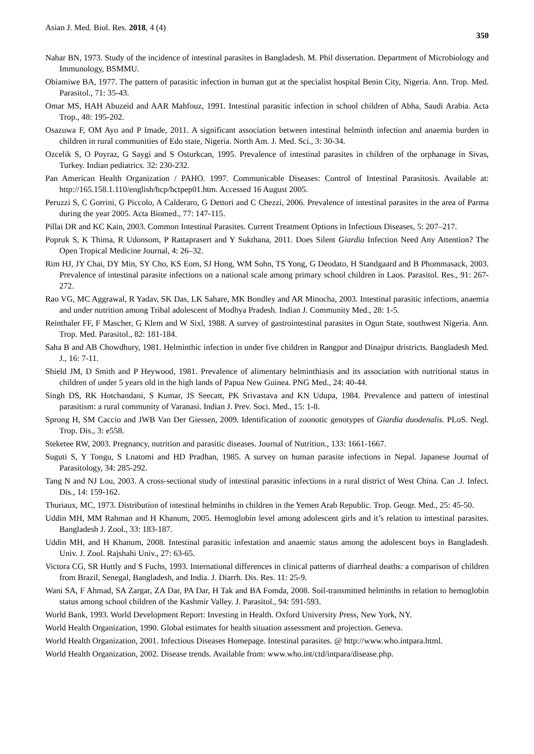Asian J. Med. Biol. Res. 2018, 4 (4) 350
Nahar BN, 1973. Study of the incidence of intestinal parasites in Bangladesh. M. Phil dissertation. Department of Microbiology and Immunology, BSMMU.
Obiamiwe BA, 1977. The pattern of parasitic infection in human gut at the specialist hospital Benin City, Nigeria. Ann. Trop. Med. Parasitol., 71: 35-43.
Omar MS, HAH Abuzeid and AAR Mahfouz, 1991. Intestinal parasitic infection in school children of Abha, Saudi Arabia. Acta Trop., 48: 195-202.
Osazuwa F, OM Ayo and P Imade, 2011. A significant association between intestinal helminth infection and anaemia burden in children in rural communities of Edo state, Nigeria. North Am. J. Med. Sci., 3: 30-34.
Ozcelik S, O Poyraz, G Saygi and S Osturkcan, 1995. Prevalence of intestinal parasites in children of the orphanage in Sivas, Turkey. Indian pediatrics. 32: 230-232.
Pan American Health Organization / PAHO. 1997. Communicable Diseases: Control of Intestinal Parasitosis. Available at: http://165.158.1.110/english/hcp/hctpep01.htm. Accessed 16 August 2005.
Peruzzi S, C Gorrini, G Piccolo, A Calderaro, G Dettori and C Chezzi, 2006. Prevalence of intestinal parasites in the area of Parma during the year 2005. Acta Biomed., 77: 147-115.
Pillai DR and KC Kain, 2003. Common Intestinal Parasites. Current Treatment Options in Infectious Diseases, 5: 207–217.
Popruk S, K Thima, R Udonsom, P Rattaprasert and Y Sukthana, 2011. Does Silent Giardia Infection Need Any Attention? The Open Tropical Medicine Journal, 4: 26–32.
Rim HJ, JY Chai, DY Min, SY Cho, KS Eom, SJ Hong, WM Sohn, TS Yong, G Deodato, H Standgaard and B Phommasack, 2003. Prevalence of intestinal parasite infections on a national scale among primary school children in Laos. Parasitol. Res., 91: 267-272.
Rao VG, MC Aggrawal, R Yadav, SK Das, LK Sahare, MK Bondley and AR Minocha, 2003. Intestinal parasitic infections, anaemia and under nutrition among Tribal adolescent of Modhya Pradesh. Indian J. Community Med., 28: 1-5.
Reinthaler FF, F Mascher, G Klem and W Sixl, 1988. A survey of gastrointestinal parasites in Ogun State, southwest Nigeria. Ann. Trop. Med. Parasitol., 82: 181-184.
Saha B and AB Chowdhury, 1981. Helminthic infection in under five children in Rangpur and Dinajpur dristricts. Bangladesh Med. J., 16: 7-11.
Shield JM, D Smith and P Heywood, 1981. Prevalence of alimentary helminthiasis and its association with nutritional status in children of under 5 years old in the high lands of Papua New Guinea. PNG Med., 24: 40-44.
Singh DS, RK Hotchandani, S Kumar, JS Seecatt, PK Srivastava and KN Udupa, 1984. Prevalence and pattern of intestinal parasitism: a rural community of Varanasi. Indian J. Prev. Soci. Med., 15: 1-8.
Sprong H, SM Caccio and JWB Van Der Giessen, 2009. Identification of zoonotic genotypes of Giardia duodenalis. PLoS. Negl. Trop. Dis., 3: e558.
Steketee RW, 2003. Pregnancy, nutrition and parasitic diseases. Journal of Nutrition., 133: 1661-1667.
Suguti S, Y Tongu, S Lnatomi and HD Pradhan, 1985. A survey on human parasite infections in Nepal. Japanese Journal of Parasitology, 34: 285-292.
Tang N and NJ Lou, 2003. A cross-sectional study of intestinal parasitic infections in a rural district of West China. Can .J. Infect. Dis., 14: 159-162.
Thuriaux, MC, 1973. Distribution of intestinal helminths in children in the Yemen Arab Republic. Trop. Geogr. Med., 25: 45-50.
Uddin MH, MM Rahman and H Khanum, 2005. Hemoglobin level among adolescent girls and it’s relation to intestinal parasites. Bangladesh J. Zool., 33: 183-187.
Uddin MH, and H Khanum, 2008. Intestinal parasitic infestation and anaemic status among the adolescent boys in Bangladesh. Univ. J. Zool. Rajshahi Univ., 27: 63-65.
Victora CG, SR Huttly and S Fuchs, 1993. International differences in clinical patterns of diarrheal deaths: a comparison of children from Brazil, Senegal, Bangladesh, and India. J. Diarrh. Dis. Res. 11: 25-9.
Wani SA, F Ahmad, SA Zargar, ZA Dar, PA Dar, H Tak and BA Fomda, 2008. Soil-transmitted helminths in relation to hemoglobin status among school children of the Kashmir Valley. J. Parasitol., 94: 591-593.
World Bank, 1993. World Development Report: Investing in Health. Oxford University Press, New York, NY.
World Health Organization, 1990. Global estimates for health situation assessment and projection. Geneva.
World Health Organization, 2001. Infectious Diseases Homepage. Intestinal parasites. @ http://www.who.intpara.html.
World Health Organization, 2002. Disease trends. Available from: www.who.int/ctd/intpara/disease.php.